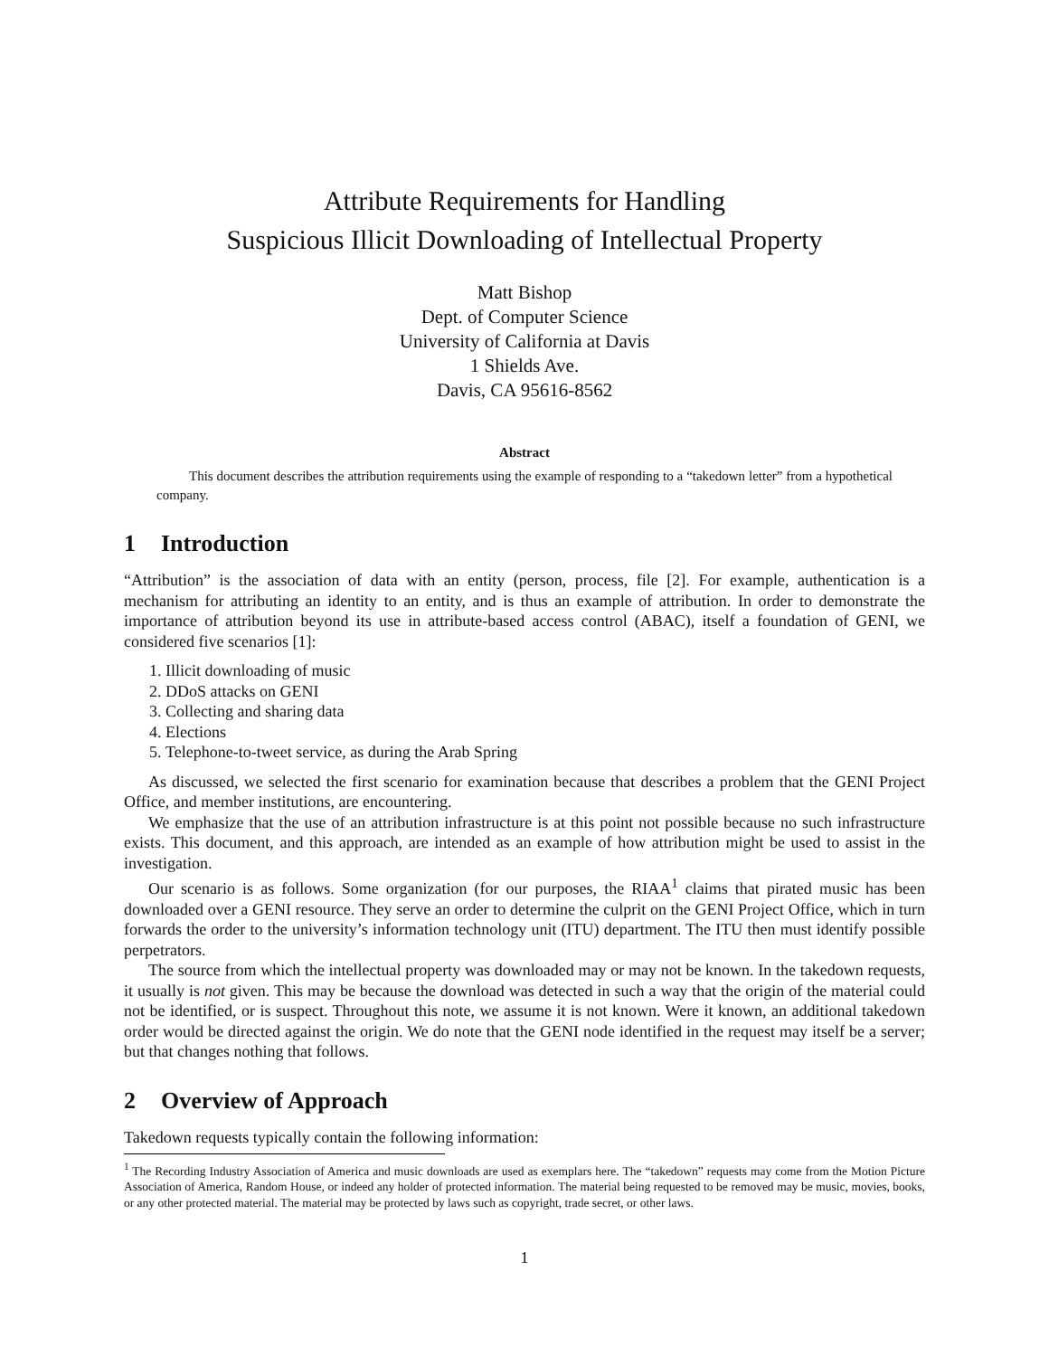Attribute Requirements for Handling
Suspicious Illicit Downloading of Intellectual Property
Matt Bishop
Dept. of Computer Science
University of California at Davis
1 Shields Ave.
Davis, CA 95616-8562
Abstract
This document describes the attribution requirements using the example of responding to a “takedown letter” from a hypothetical company.
1 Introduction
“Attribution” is the association of data with an entity (person, process, file [2]. For example, authentication is a mechanism for attributing an identity to an entity, and is thus an example of attribution. In order to demonstrate the importance of attribution beyond its use in attribute-based access control (ABAC), itself a foundation of GENI, we considered five scenarios [1]:
1. Illicit downloading of music
2. DDoS attacks on GENI
3. Collecting and sharing data
4. Elections
5. Telephone-to-tweet service, as during the Arab Spring
As discussed, we selected the first scenario for examination because that describes a problem that the GENI Project Office, and member institutions, are encountering.
We emphasize that the use of an attribution infrastructure is at this point not possible because no such infrastructure exists. This document, and this approach, are intended as an example of how attribution might be used to assist in the investigation.
Our scenario is as follows. Some organization (for our purposes, the RIAA<sup>1</sup> claims that pirated music has been downloaded over a GENI resource. They serve an order to determine the culprit on the GENI Project Office, which in turn forwards the order to the university’s information technology unit (ITU) department. The ITU then must identify possible perpetrators.
The source from which the intellectual property was downloaded may or may not be known. In the takedown requests, it usually is not given. This may be because the download was detected in such a way that the origin of the material could not be identified, or is suspect. Throughout this note, we assume it is not known. Were it known, an additional takedown order would be directed against the origin. We do note that the GENI node identified in the request may itself be a server; but that changes nothing that follows.
2 Overview of Approach
Takedown requests typically contain the following information:
<sup>1</sup> The Recording Industry Association of America and music downloads are used as exemplars here. The “takedown” requests may come from the Motion Picture Association of America, Random House, or indeed any holder of protected information. The material being requested to be removed may be music, movies, books, or any other protected material. The material may be protected by laws such as copyright, trade secret, or other laws.
1